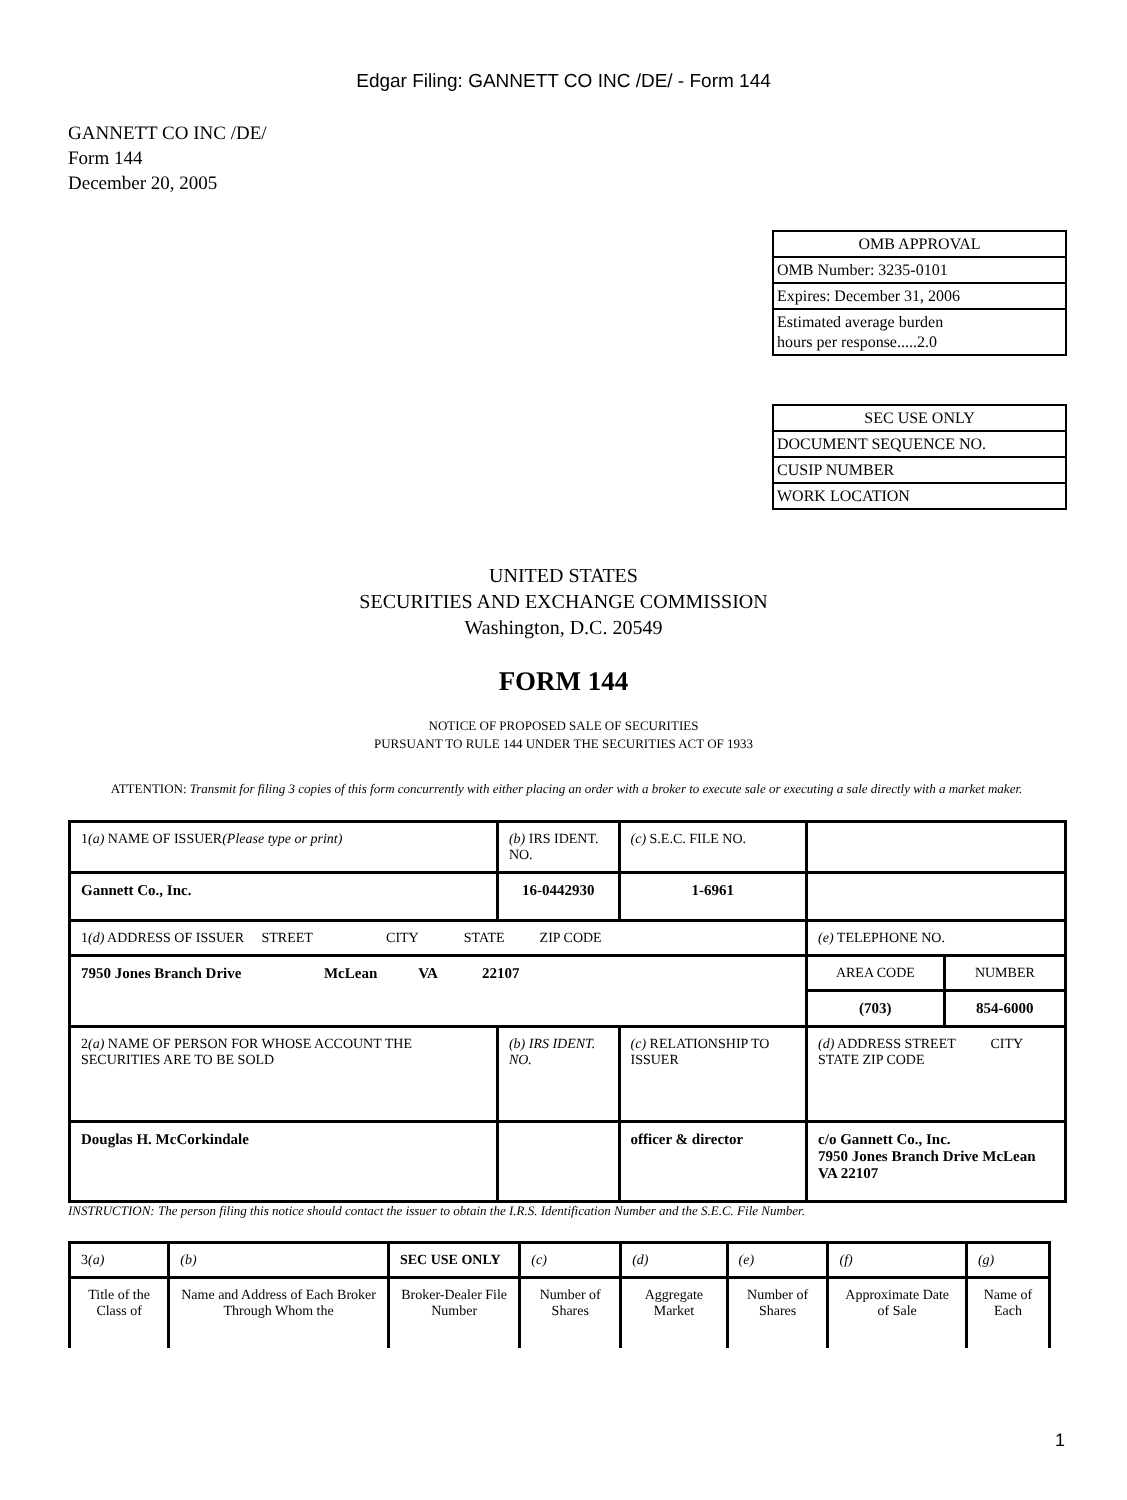Edgar Filing: GANNETT CO INC /DE/ - Form 144
GANNETT CO INC /DE/
Form 144
December 20, 2005
| OMB APPROVAL |
| OMB Number: 3235-0101 |
| Expires: December 31, 2006 |
| Estimated average burden hours per response.....2.0 |
| SEC USE ONLY |
| DOCUMENT SEQUENCE NO. |
| CUSIP NUMBER |
| WORK LOCATION |
UNITED STATES
SECURITIES AND EXCHANGE COMMISSION
Washington, D.C. 20549
FORM 144
NOTICE OF PROPOSED SALE OF SECURITIES
PURSUANT TO RULE 144 UNDER THE SECURITIES ACT OF 1933
ATTENTION: Transmit for filing 3 copies of this form concurrently with either placing an order with a broker to execute sale or executing a sale directly with a market maker.
| 1 (a) NAME OF ISSUER (Please type or print) | | (b) IRS IDENT. NO. | (c) S.E.C. FILE NO. | | | |
| Gannett Co., Inc. | | 16-0442930 | 1-6961 | | | |
| 1 (d) ADDRESS OF ISSUER STREET CITY STATE ZIP CODE | | | | | (e) TELEPHONE NO. | |
| 7950 Jones Branch Drive McLean VA 22107 | | | | | AREA CODE | NUMBER |
| | | | | | (703) | 854-6000 |
| 2 (a) NAME OF PERSON FOR WHOSE ACCOUNT THE SECURITIES ARE TO BE SOLD | (b) IRS IDENT. NO. | | (c) RELATIONSHIP TO ISSUER | (d) ADDRESS STREET CITY STATE ZIP CODE | | |
| Douglas H. McCorkindale | | | officer & director | c/o Gannett Co., Inc. 7950 Jones Branch Drive McLean VA 22107 | | |
INSTRUCTION: The person filing this notice should contact the issuer to obtain the I.R.S. Identification Number and the S.E.C. File Number.
| 3 (a) | (b) | SEC USE ONLY | (c) | (d) | (e) | (f) | (g) |
| Title of the Class of | Name and Address of Each Broker Through Whom the | Broker-Dealer File Number | Number of Shares | Aggregate Market | Number of Shares | Approximate Date of Sale | Name of Each |
1